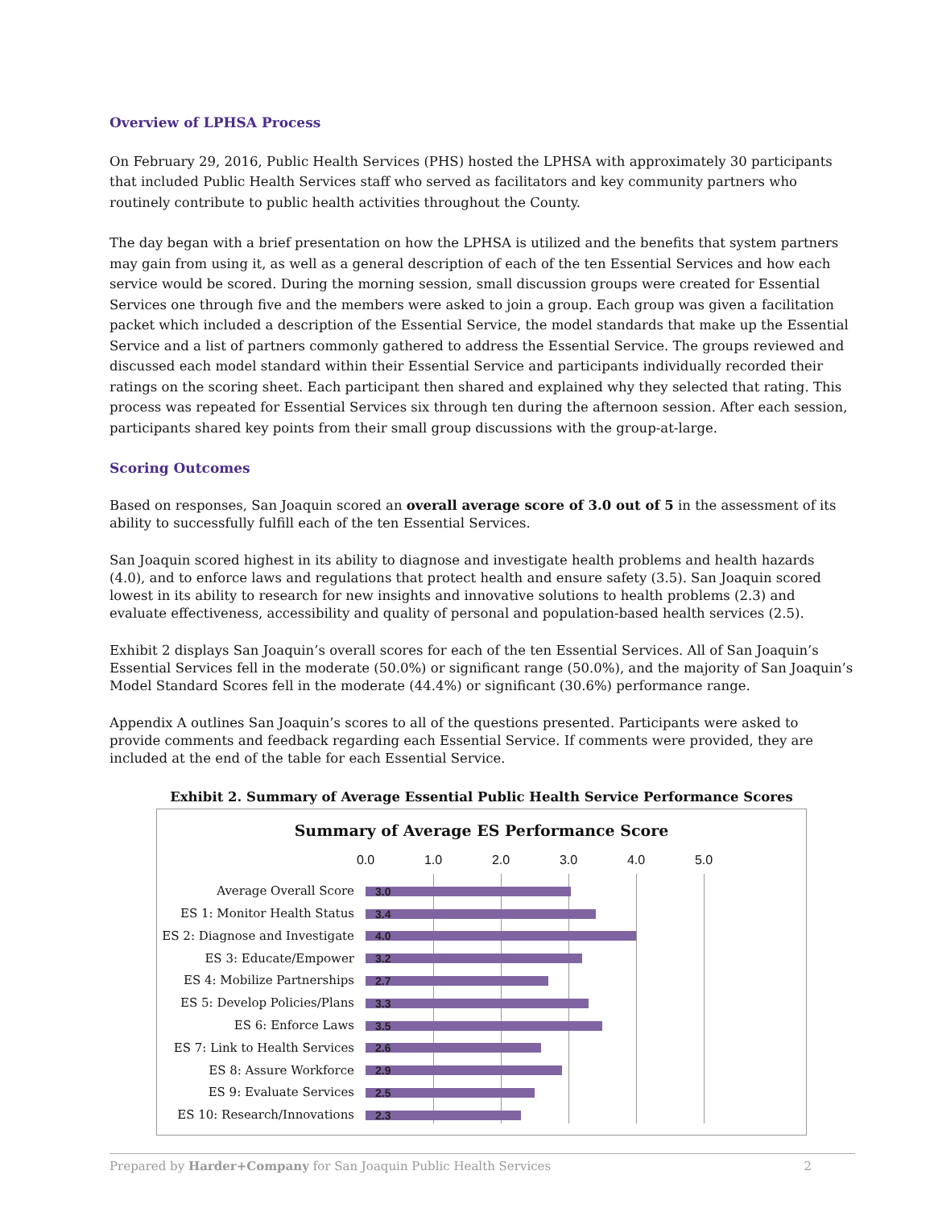Overview of LPHSA Process
On February 29, 2016, Public Health Services (PHS) hosted the LPHSA with approximately 30 participants that included Public Health Services staff who served as facilitators and key community partners who routinely contribute to public health activities throughout the County.
The day began with a brief presentation on how the LPHSA is utilized and the benefits that system partners may gain from using it, as well as a general description of each of the ten Essential Services and how each service would be scored. During the morning session, small discussion groups were created for Essential Services one through five and the members were asked to join a group. Each group was given a facilitation packet which included a description of the Essential Service, the model standards that make up the Essential Service and a list of partners commonly gathered to address the Essential Service. The groups reviewed and discussed each model standard within their Essential Service and participants individually recorded their ratings on the scoring sheet. Each participant then shared and explained why they selected that rating. This process was repeated for Essential Services six through ten during the afternoon session. After each session, participants shared key points from their small group discussions with the group-at-large.
Scoring Outcomes
Based on responses, San Joaquin scored an overall average score of 3.0 out of 5 in the assessment of its ability to successfully fulfill each of the ten Essential Services.
San Joaquin scored highest in its ability to diagnose and investigate health problems and health hazards (4.0), and to enforce laws and regulations that protect health and ensure safety (3.5). San Joaquin scored lowest in its ability to research for new insights and innovative solutions to health problems (2.3) and evaluate effectiveness, accessibility and quality of personal and population-based health services (2.5).
Exhibit 2 displays San Joaquin’s overall scores for each of the ten Essential Services. All of San Joaquin’s Essential Services fell in the moderate (50.0%) or significant range (50.0%), and the majority of San Joaquin’s Model Standard Scores fell in the moderate (44.4%) or significant (30.6%) performance range.
Appendix A outlines San Joaquin’s scores to all of the questions presented. Participants were asked to provide comments and feedback regarding each Essential Service. If comments were provided, they are included at the end of the table for each Essential Service.
Exhibit 2. Summary of Average Essential Public Health Service Performance Scores
Summary of Average ES Performance Score
0.0 1.0 2.0 3.0 4.0 5.0
Average Overall Score
3.0
ES 1: Monitor Health Status
3.4
ES 2: Diagnose and Investigate
4.0
ES 3: Educate/Empower
3.2
ES 4: Mobilize Partnerships
2.7
ES 5: Develop Policies/Plans
3.3
ES 6: Enforce Laws
3.5
ES 7: Link to Health Services
2.6
ES 8: Assure Workforce
2.9
ES 9: Evaluate Services
2.5
ES 10: Research/Innovations
2.3
Prepared by Harder+Company for San Joaquin Public Health Services 2